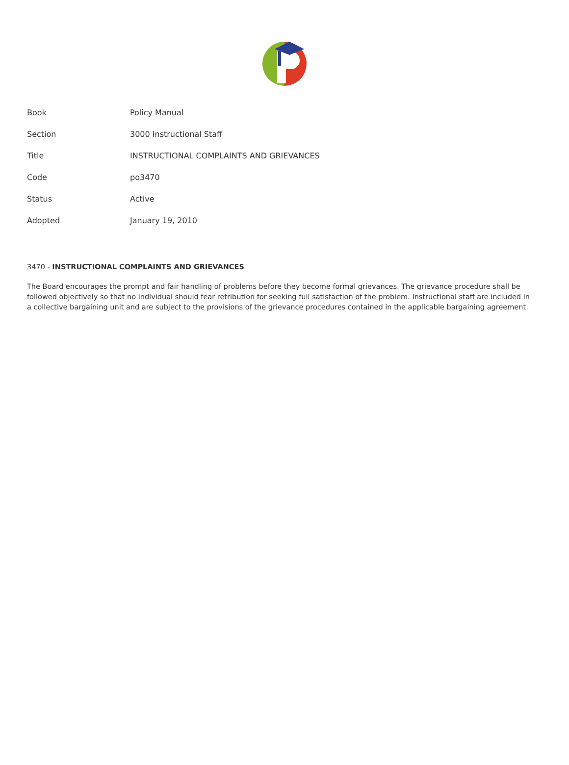| Book | Policy Manual |
| Section | 3000 Instructional Staff |
| Title | INSTRUCTIONAL COMPLAINTS AND GRIEVANCES |
| Code | po3470 |
| Status | Active |
| Adopted | January 19, 2010 |
3470 - INSTRUCTIONAL COMPLAINTS AND GRIEVANCES
The Board encourages the prompt and fair handling of problems before they become formal grievances. The grievance procedure shall be followed objectively so that no individual should fear retribution for seeking full satisfaction of the problem. Instructional staff are included in a collective bargaining unit and are subject to the provisions of the grievance procedures contained in the applicable bargaining agreement.